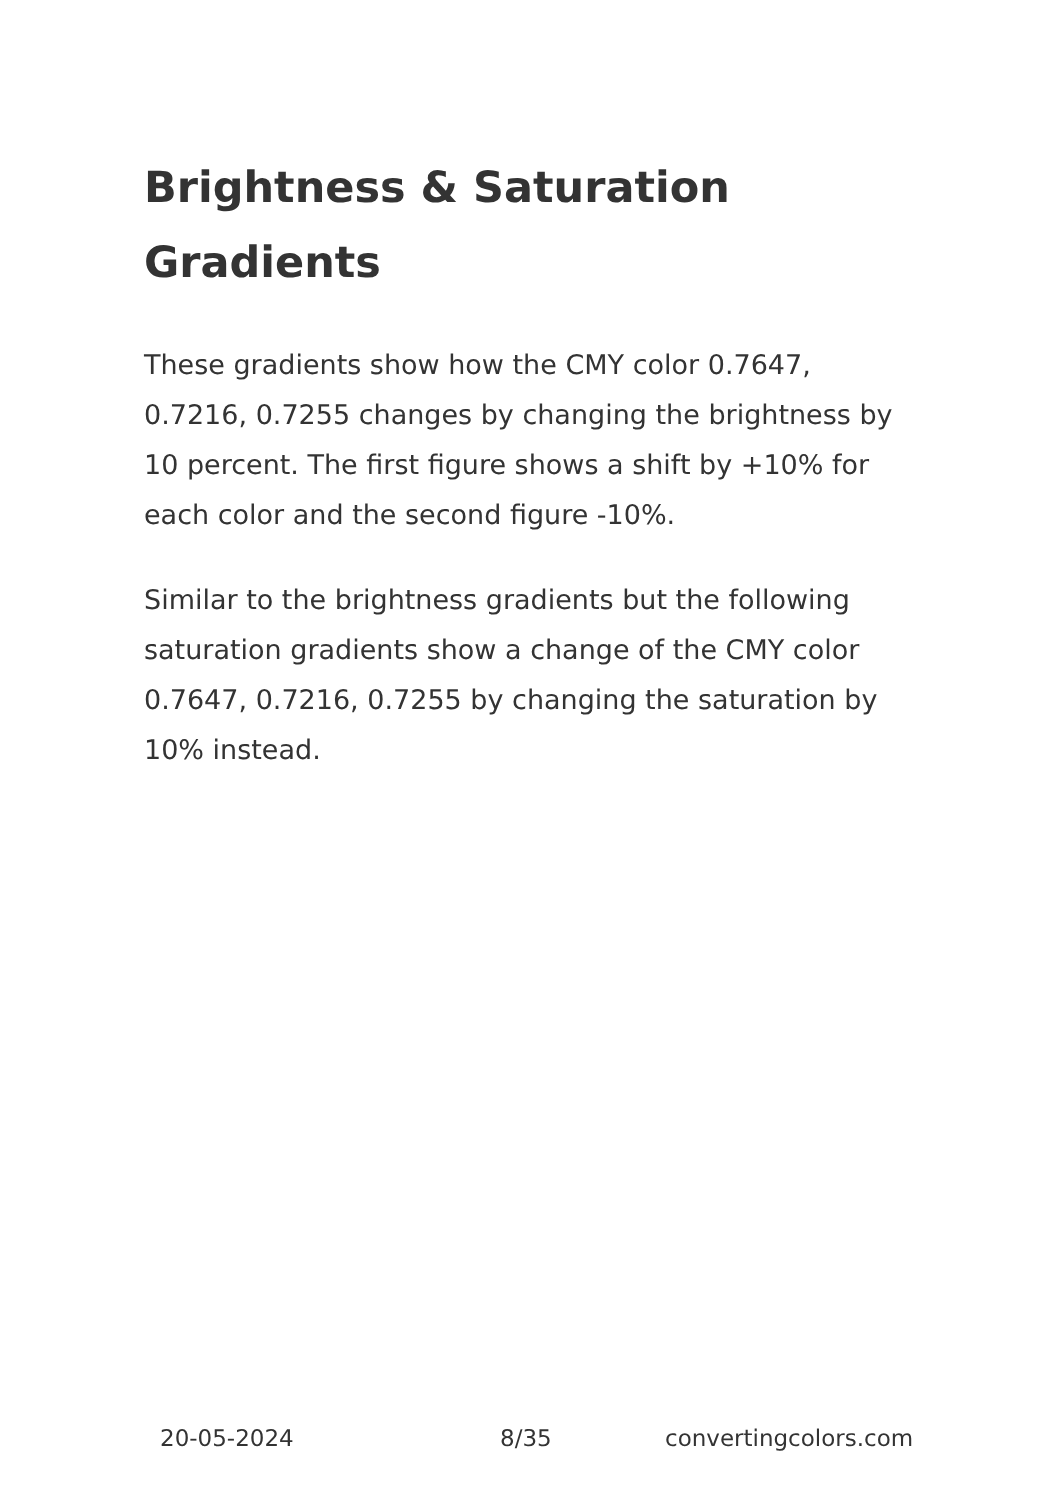Brightness & Saturation Gradients
These gradients show how the CMY color 0.7647, 0.7216, 0.7255 changes by changing the brightness by 10 percent. The first figure shows a shift by +10% for each color and the second figure -10%.
Similar to the brightness gradients but the following saturation gradients show a change of the CMY color 0.7647, 0.7216, 0.7255 by changing the saturation by 10% instead.
20-05-2024 8/35 convertingcolors.com